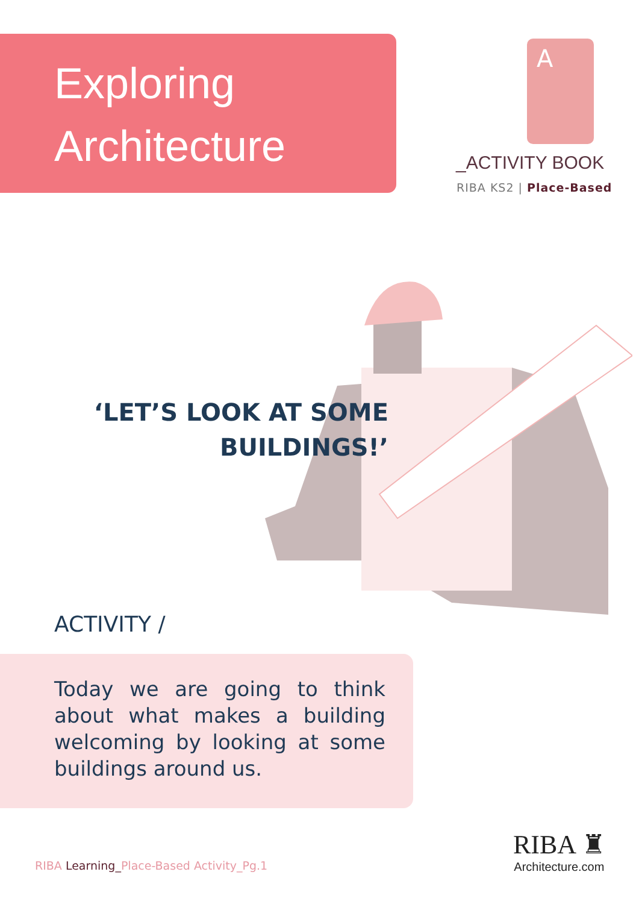Exploring
Architecture
A
_ACTIVITY BOOK
RIBA KS2 | Place-Based
‘LET’S LOOK AT SOME BUILDINGS!’
ACTIVITY /
Today we are going to think about what makes a building welcoming by looking at some buildings around us.
RIBA Learning_Place-Based Activity_Pg.1
RIBA ♜
Architecture.com